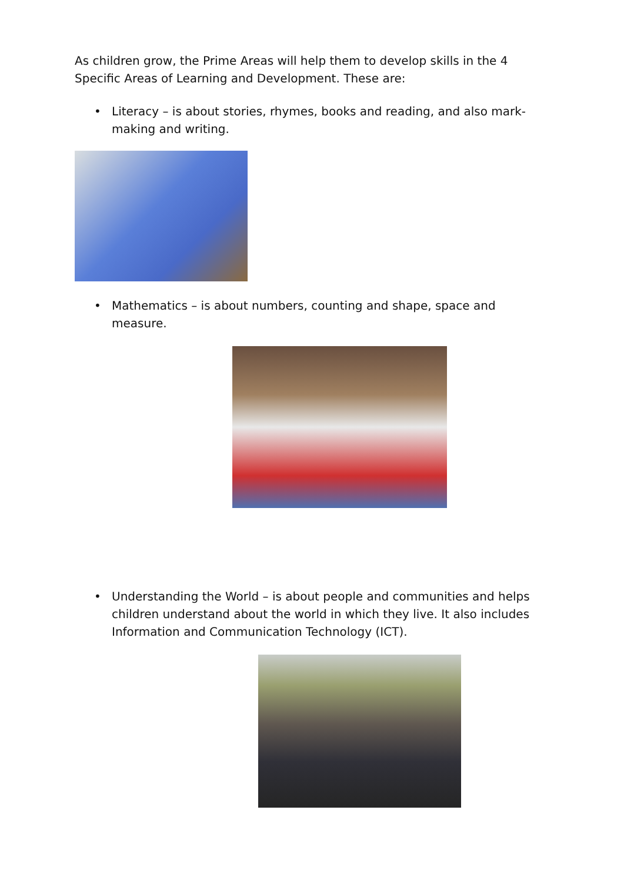As children grow, the Prime Areas will help them to develop skills in the 4 Specific Areas of Learning and Development. These are:
• Literacy – is about stories, rhymes, books and reading, and also mark-making and writing.
• Mathematics – is about numbers, counting and shape, space and measure.
• Understanding the World – is about people and communities and helps children understand about the world in which they live. It also includes Information and Communication Technology (ICT).